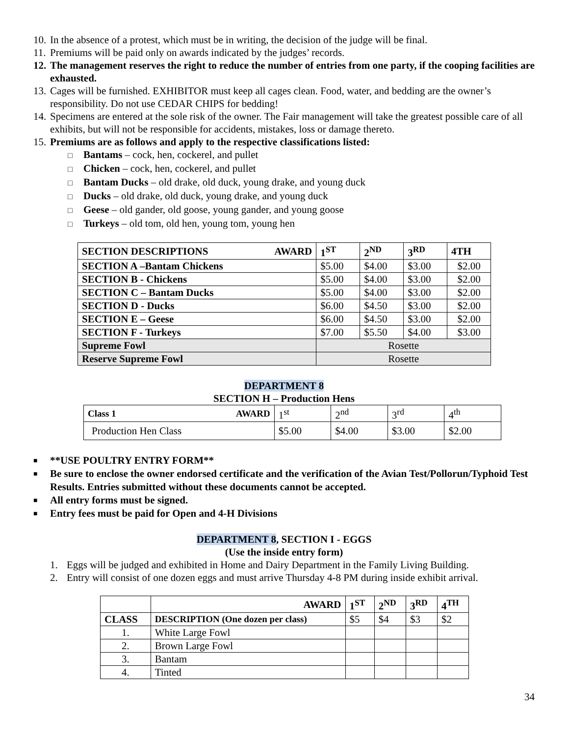10. In the absence of a protest, which must be in writing, the decision of the judge will be final.
11. Premiums will be paid only on awards indicated by the judges’ records.
12. The management reserves the right to reduce the number of entries from one party, if the cooping facilities are exhausted.
13. Cages will be furnished. EXHIBITOR must keep all cages clean. Food, water, and bedding are the owner’s responsibility. Do not use CEDAR CHIPS for bedding!
14. Specimens are entered at the sole risk of the owner. The Fair management will take the greatest possible care of all exhibits, but will not be responsible for accidents, mistakes, loss or damage thereto.
15. Premiums are as follows and apply to the respective classifications listed:
□ Bantams – cock, hen, cockerel, and pullet
□ Chicken – cock, hen, cockerel, and pullet
□ Bantam Ducks – old drake, old duck, young drake, and young duck
□ Ducks – old drake, old duck, young drake, and young duck
□ Geese – old gander, old goose, young gander, and young goose
□ Turkeys – old tom, old hen, young tom, young hen
| SECTION DESCRIPTIONS AWARD | 1<sup>ST</sup> | 2<sup>ND</sup> | 3<sup>RD</sup> | 4TH |
| --- | --- | --- | --- | --- |
| SECTION A –Bantam Chickens | $5.00 | $4.00 | $3.00 | $2.00 |
| SECTION B - Chickens | $5.00 | $4.00 | $3.00 | $2.00 |
| SECTION C – Bantam Ducks | $5.00 | $4.00 | $3.00 | $2.00 |
| SECTION D - Ducks | $6.00 | $4.50 | $3.00 | $2.00 |
| SECTION E – Geese | $6.00 | $4.50 | $3.00 | $2.00 |
| SECTION F - Turkeys | $7.00 | $5.50 | $4.00 | $3.00 |
| Supreme Fowl | Rosette | | | |
| Reserve Supreme Fowl | Rosette | | | |
DEPARTMENT 8
SECTION H – Production Hens
| Class 1 AWARD | 1<sup>st</sup> | 2<sup>nd</sup> | 3<sup>rd</sup> | 4<sup>th</sup> |
| Production Hen Class | $5.00 | $4.00 | $3.00 | $2.00 |
■ **USE POULTRY ENTRY FORM**
■ Be sure to enclose the owner endorsed certificate and the verification of the Avian Test/Pollorun/Typhoid Test Results. Entries submitted without these documents cannot be accepted.
■ All entry forms must be signed.
■ Entry fees must be paid for Open and 4-H Divisions
DEPARTMENT 8, SECTION I - EGGS
(Use the inside entry form)
1. Eggs will be judged and exhibited in Home and Dairy Department in the Family Living Building.
2. Entry will consist of one dozen eggs and must arrive Thursday 4-8 PM during inside exhibit arrival.
| | AWARD | 1<sup>ST</sup> | 2<sup>ND</sup> | 3<sup>RD</sup> | 4<sup>TH</sup> |
| --- | --- | --- | --- | --- | --- |
| CLASS | DESCRIPTION (One dozen per class) | $5 | $4 | $3 | $2 |
| 1. | White Large Fowl | | | | |
| 2. | Brown Large Fowl | | | | |
| 3. | Bantam | | | | |
| 4. | Tinted | | | | |
34